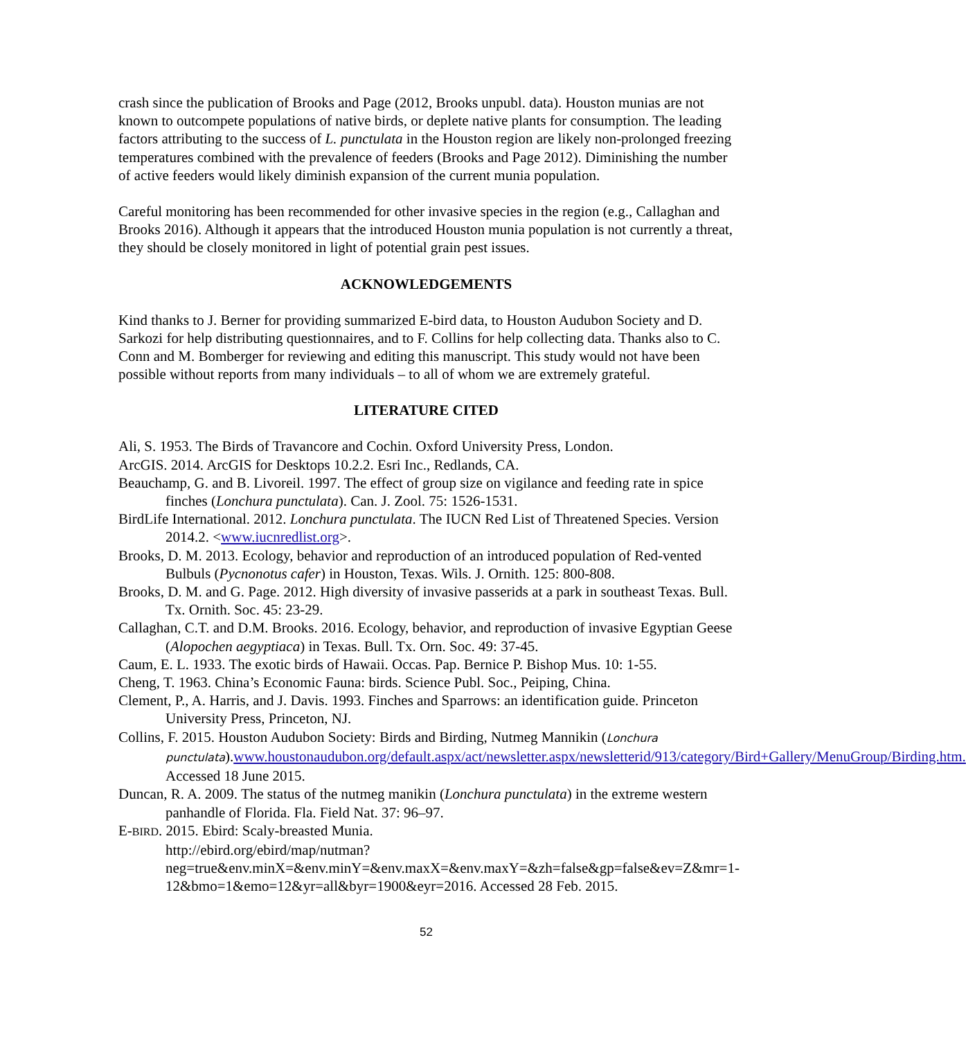crash since the publication of Brooks and Page (2012, Brooks unpubl. data). Houston munias are not known to outcompete populations of native birds, or deplete native plants for consumption. The leading factors attributing to the success of L. punctulata in the Houston region are likely non-prolonged freezing temperatures combined with the prevalence of feeders (Brooks and Page 2012). Diminishing the number of active feeders would likely diminish expansion of the current munia population.
Careful monitoring has been recommended for other invasive species in the region (e.g., Callaghan and Brooks 2016). Although it appears that the introduced Houston munia population is not currently a threat, they should be closely monitored in light of potential grain pest issues.
ACKNOWLEDGEMENTS
Kind thanks to J. Berner for providing summarized E-bird data, to Houston Audubon Society and D. Sarkozi for help distributing questionnaires, and to F. Collins for help collecting data. Thanks also to C. Conn and M. Bomberger for reviewing and editing this manuscript. This study would not have been possible without reports from many individuals – to all of whom we are extremely grateful.
LITERATURE CITED
Ali, S. 1953. The Birds of Travancore and Cochin. Oxford University Press, London.
ArcGIS. 2014. ArcGIS for Desktops 10.2.2. Esri Inc., Redlands, CA.
Beauchamp, G. and B. Livoreil. 1997. The effect of group size on vigilance and feeding rate in spice finches (Lonchura punctulata). Can. J. Zool. 75: 1526-1531.
BirdLife International. 2012. Lonchura punctulata. The IUCN Red List of Threatened Species. Version 2014.2. <www.iucnredlist.org>.
Brooks, D. M. 2013. Ecology, behavior and reproduction of an introduced population of Red-vented Bulbuls (Pycnonotus cafer) in Houston, Texas. Wils. J. Ornith. 125: 800-808.
Brooks, D. M. and G. Page. 2012. High diversity of invasive passerids at a park in southeast Texas. Bull. Tx. Ornith. Soc. 45: 23-29.
Callaghan, C.T. and D.M. Brooks. 2016. Ecology, behavior, and reproduction of invasive Egyptian Geese (Alopochen aegyptiaca) in Texas. Bull. Tx. Orn. Soc. 49: 37-45.
Caum, E. L. 1933. The exotic birds of Hawaii. Occas. Pap. Bernice P. Bishop Mus. 10: 1-55.
Cheng, T. 1963. China’s Economic Fauna: birds. Science Publ. Soc., Peiping, China.
Clement, P., A. Harris, and J. Davis. 1993. Finches and Sparrows: an identification guide. Princeton University Press, Princeton, NJ.
Collins, F. 2015. Houston Audubon Society: Birds and Birding, Nutmeg Mannikin (Lonchura punctulata).www.houstonaudubon.org/default.aspx/act/newsletter.aspx/newsletterid/913/category/Bird+Gallery/MenuGroup/Birding.htm. Accessed 18 June 2015.
Duncan, R. A. 2009. The status of the nutmeg manikin (Lonchura punctulata) in the extreme western panhandle of Florida. Fla. Field Nat. 37: 96–97.
E-BIRD. 2015. Ebird: Scaly-breasted Munia.
http://ebird.org/ebird/map/nutman?neg=true&env.minX=&env.minY=&env.maxX=&env.maxY=&zh=false&gp=false&ev=Z&mr=1-12&bmo=1&emo=12&yr=all&byr=1900&eyr=2016. Accessed 28 Feb. 2015.
52